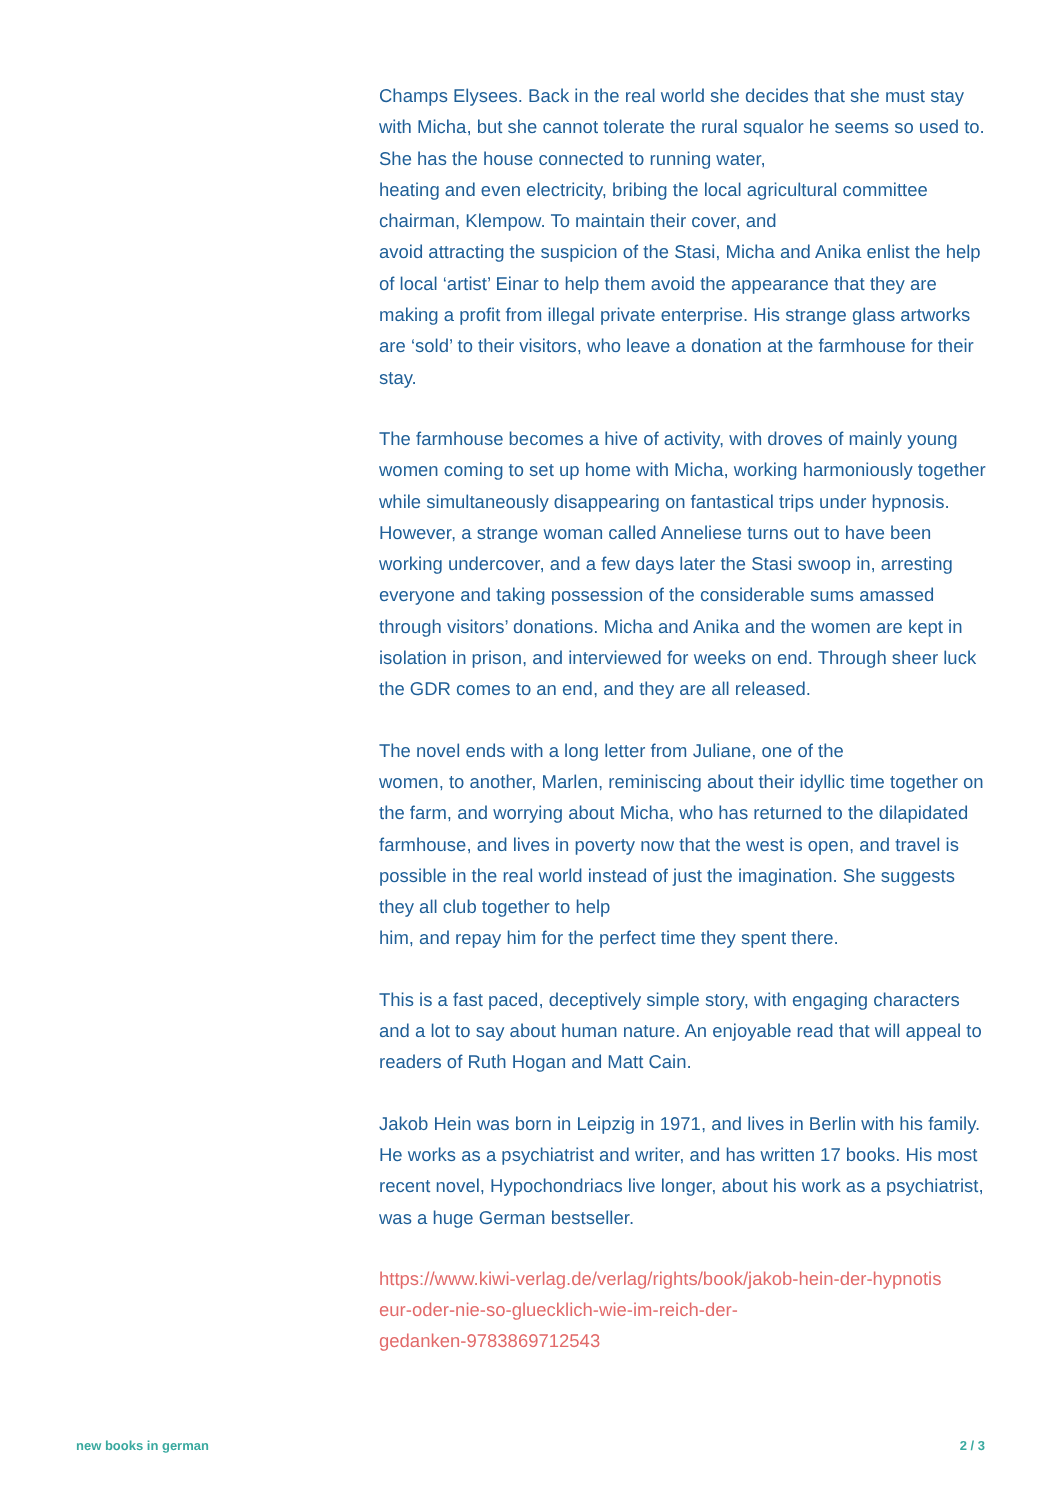Champs Elysees. Back in the real world she decides that she must stay with Micha, but she cannot tolerate the rural squalor he seems so used to. She has the house connected to running water,
heating and even electricity, bribing the local agricultural committee chairman, Klempow. To maintain their cover, and
avoid attracting the suspicion of the Stasi, Micha and Anika enlist the help of local ‘artist’ Einar to help them avoid the appearance that they are making a profit from illegal private enterprise. His strange glass artworks are ‘sold’ to their visitors, who leave a donation at the farmhouse for their stay.
The farmhouse becomes a hive of activity, with droves of mainly young women coming to set up home with Micha, working harmoniously together while simultaneously disappearing on fantastical trips under hypnosis. However, a strange woman called Anneliese turns out to have been working undercover, and a few days later the Stasi swoop in, arresting everyone and taking possession of the considerable sums amassed through visitors’ donations. Micha and Anika and the women are kept in isolation in prison, and interviewed for weeks on end. Through sheer luck the GDR comes to an end, and they are all released.
The novel ends with a long letter from Juliane, one of the
women, to another, Marlen, reminiscing about their idyllic time together on the farm, and worrying about Micha, who has returned to the dilapidated farmhouse, and lives in poverty now that the west is open, and travel is possible in the real world instead of just the imagination. She suggests they all club together to help
him, and repay him for the perfect time they spent there.
This is a fast paced, deceptively simple story, with engaging characters and a lot to say about human nature. An enjoyable read that will appeal to readers of Ruth Hogan and Matt Cain.
Jakob Hein was born in Leipzig in 1971, and lives in Berlin with his family. He works as a psychiatrist and writer, and has written 17 books. His most recent novel, Hypochondriacs live longer, about his work as a psychiatrist, was a huge German bestseller.
https://www.kiwi-verlag.de/verlag/rights/book/jakob-hein-der-hypnotis
eur-oder-nie-so-gluecklich-wie-im-reich-der-
gedanken-9783869712543
new books in german 2 / 3